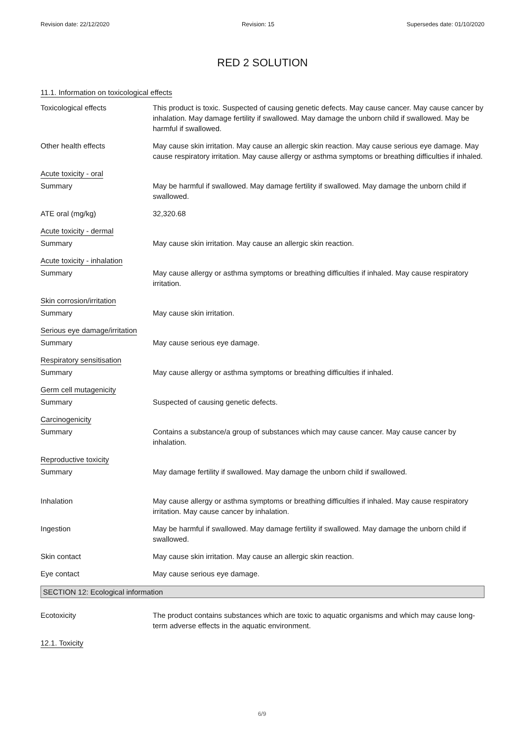Revision date: 22/12/2020 Revision: 15 Supersedes date: 01/10/2020
RED 2 SOLUTION
11.1. Information on toxicological effects
Toxicological effects This product is toxic. Suspected of causing genetic defects. May cause cancer. May cause cancer by inhalation. May damage fertility if swallowed. May damage the unborn child if swallowed. May be harmful if swallowed.
Other health effects May cause skin irritation. May cause an allergic skin reaction. May cause serious eye damage. May cause respiratory irritation. May cause allergy or asthma symptoms or breathing difficulties if inhaled.
Acute toxicity - oral
Summary May be harmful if swallowed. May damage fertility if swallowed. May damage the unborn child if swallowed.
ATE oral (mg/kg) 32,320.68
Acute toxicity - dermal
Summary May cause skin irritation. May cause an allergic skin reaction.
Acute toxicity - inhalation
Summary May cause allergy or asthma symptoms or breathing difficulties if inhaled. May cause respiratory irritation.
Skin corrosion/irritation
Summary May cause skin irritation.
Serious eye damage/irritation
Summary May cause serious eye damage.
Respiratory sensitisation
Summary May cause allergy or asthma symptoms or breathing difficulties if inhaled.
Germ cell mutagenicity
Summary Suspected of causing genetic defects.
Carcinogenicity
Summary Contains a substance/a group of substances which may cause cancer. May cause cancer by inhalation.
Reproductive toxicity
Summary May damage fertility if swallowed. May damage the unborn child if swallowed.
Inhalation May cause allergy or asthma symptoms or breathing difficulties if inhaled. May cause respiratory irritation. May cause cancer by inhalation.
Ingestion May be harmful if swallowed. May damage fertility if swallowed. May damage the unborn child if swallowed.
Skin contact May cause skin irritation. May cause an allergic skin reaction.
Eye contact May cause serious eye damage.
SECTION 12: Ecological information
Ecotoxicity The product contains substances which are toxic to aquatic organisms and which may cause long-term adverse effects in the aquatic environment.
12.1. Toxicity
6/9